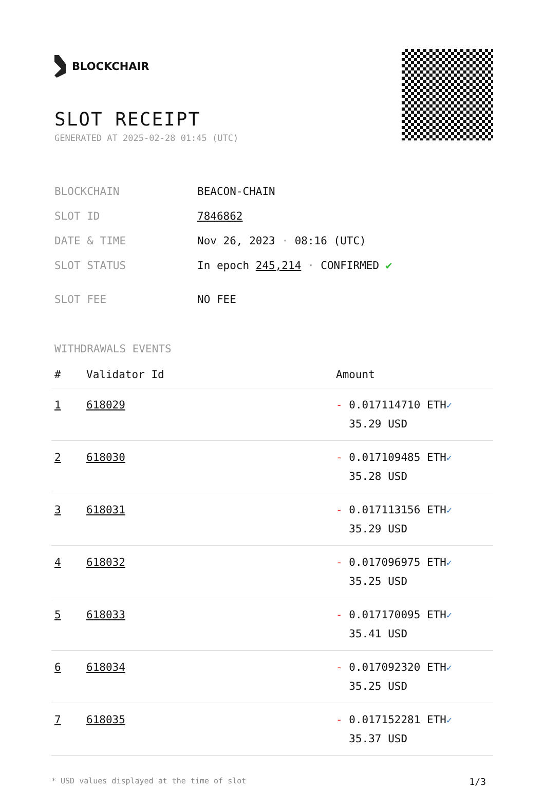BLOCKCHAIR
SLOT RECEIPT
GENERATED AT 2025-02-28 01:45 (UTC)
| BLOCKCHAIN | BEACON-CHAIN |
| SLOT ID | 7846862 |
| DATE & TIME | Nov 26, 2023 · 08:16 (UTC) |
| SLOT STATUS | In epoch 245,214 · CONFIRMED ✔ |
| SLOT FEE | NO FEE |
WITHDRAWALS EVENTS
| # | Validator Id | Amount |
| --- | --- | --- |
| 1 | 618029 | - 0.017114710 ETH ✓ 35.29 USD |
| 2 | 618030 | - 0.017109485 ETH ✓ 35.28 USD |
| 3 | 618031 | - 0.017113156 ETH ✓ 35.29 USD |
| 4 | 618032 | - 0.017096975 ETH ✓ 35.25 USD |
| 5 | 618033 | - 0.017170095 ETH ✓ 35.41 USD |
| 6 | 618034 | - 0.017092320 ETH ✓ 35.25 USD |
| 7 | 618035 | - 0.017152281 ETH ✓ 35.37 USD |
* USD values displayed at the time of slot 1/3